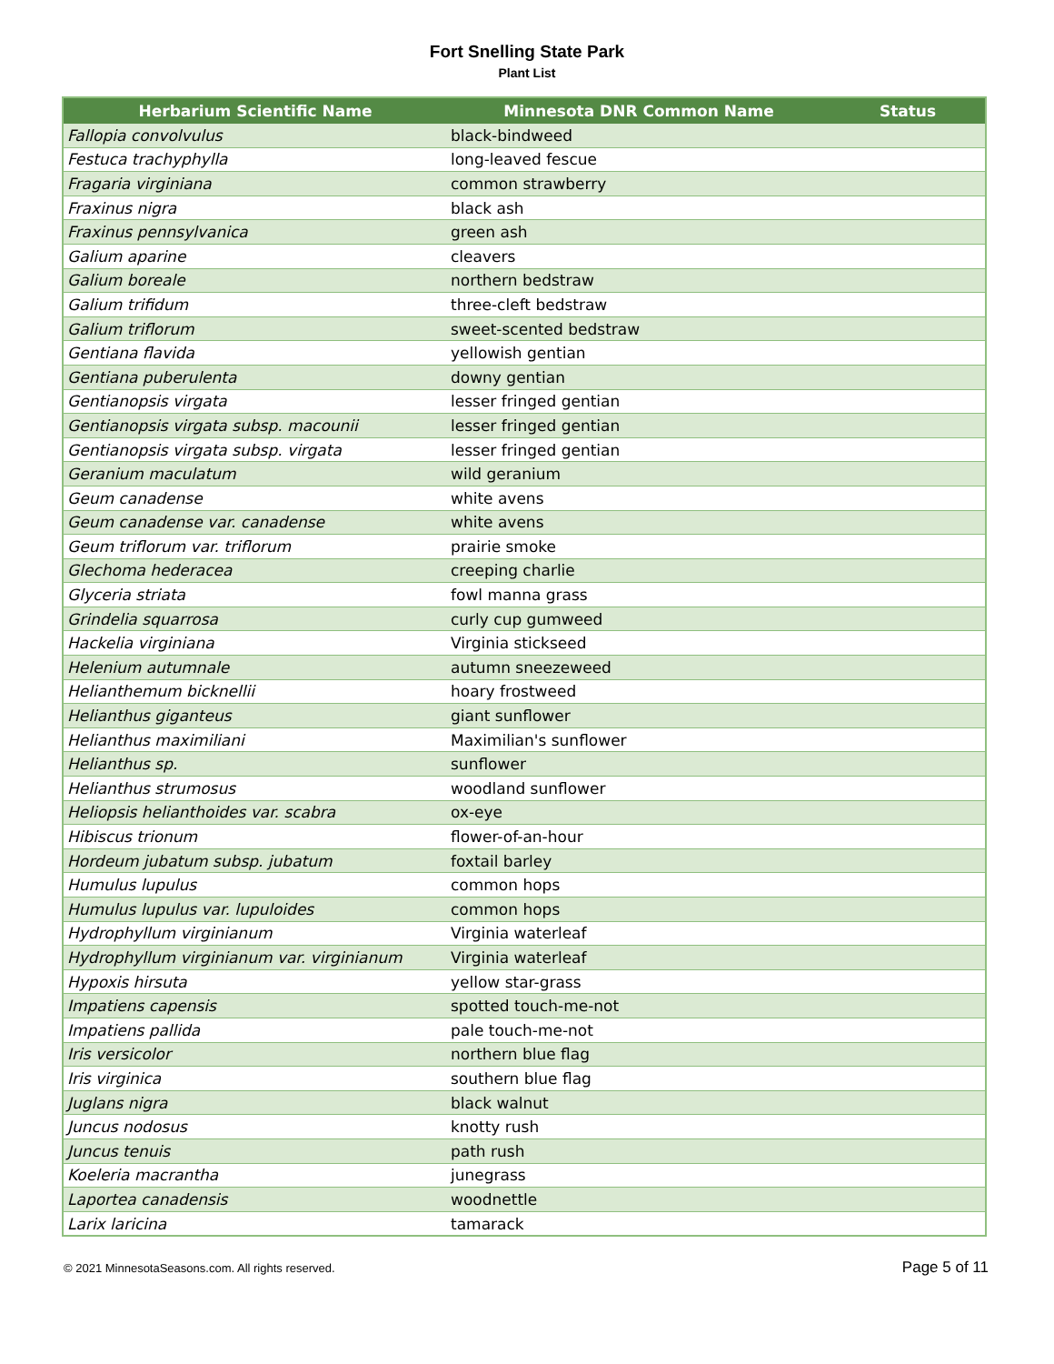Fort Snelling State Park
Plant List
| Herbarium Scientific Name | Minnesota DNR Common Name | Status |
| --- | --- | --- |
| Fallopia convolvulus | black-bindweed | |
| Festuca trachyphylla | long-leaved fescue | |
| Fragaria virginiana | common strawberry | |
| Fraxinus nigra | black ash | |
| Fraxinus pennsylvanica | green ash | |
| Galium aparine | cleavers | |
| Galium boreale | northern bedstraw | |
| Galium trifidum | three-cleft bedstraw | |
| Galium triflorum | sweet-scented bedstraw | |
| Gentiana flavida | yellowish gentian | |
| Gentiana puberulenta | downy gentian | |
| Gentianopsis virgata | lesser fringed gentian | |
| Gentianopsis virgata subsp. macounii | lesser fringed gentian | |
| Gentianopsis virgata subsp. virgata | lesser fringed gentian | |
| Geranium maculatum | wild geranium | |
| Geum canadense | white avens | |
| Geum canadense var. canadense | white avens | |
| Geum triflorum var. triflorum | prairie smoke | |
| Glechoma hederacea | creeping charlie | |
| Glyceria striata | fowl manna grass | |
| Grindelia squarrosa | curly cup gumweed | |
| Hackelia virginiana | Virginia stickseed | |
| Helenium autumnale | autumn sneezeweed | |
| Helianthemum bicknellii | hoary frostweed | |
| Helianthus giganteus | giant sunflower | |
| Helianthus maximiliani | Maximilian's sunflower | |
| Helianthus sp. | sunflower | |
| Helianthus strumosus | woodland sunflower | |
| Heliopsis helianthoides var. scabra | ox-eye | |
| Hibiscus trionum | flower-of-an-hour | |
| Hordeum jubatum subsp. jubatum | foxtail barley | |
| Humulus lupulus | common hops | |
| Humulus lupulus var. lupuloides | common hops | |
| Hydrophyllum virginianum | Virginia waterleaf | |
| Hydrophyllum virginianum var. virginianum | Virginia waterleaf | |
| Hypoxis hirsuta | yellow star-grass | |
| Impatiens capensis | spotted touch-me-not | |
| Impatiens pallida | pale touch-me-not | |
| Iris versicolor | northern blue flag | |
| Iris virginica | southern blue flag | |
| Juglans nigra | black walnut | |
| Juncus nodosus | knotty rush | |
| Juncus tenuis | path rush | |
| Koeleria macrantha | junegrass | |
| Laportea canadensis | woodnettle | |
| Larix laricina | tamarack | |
© 2021 MinnesotaSeasons.com. All rights reserved. Page 5 of 11